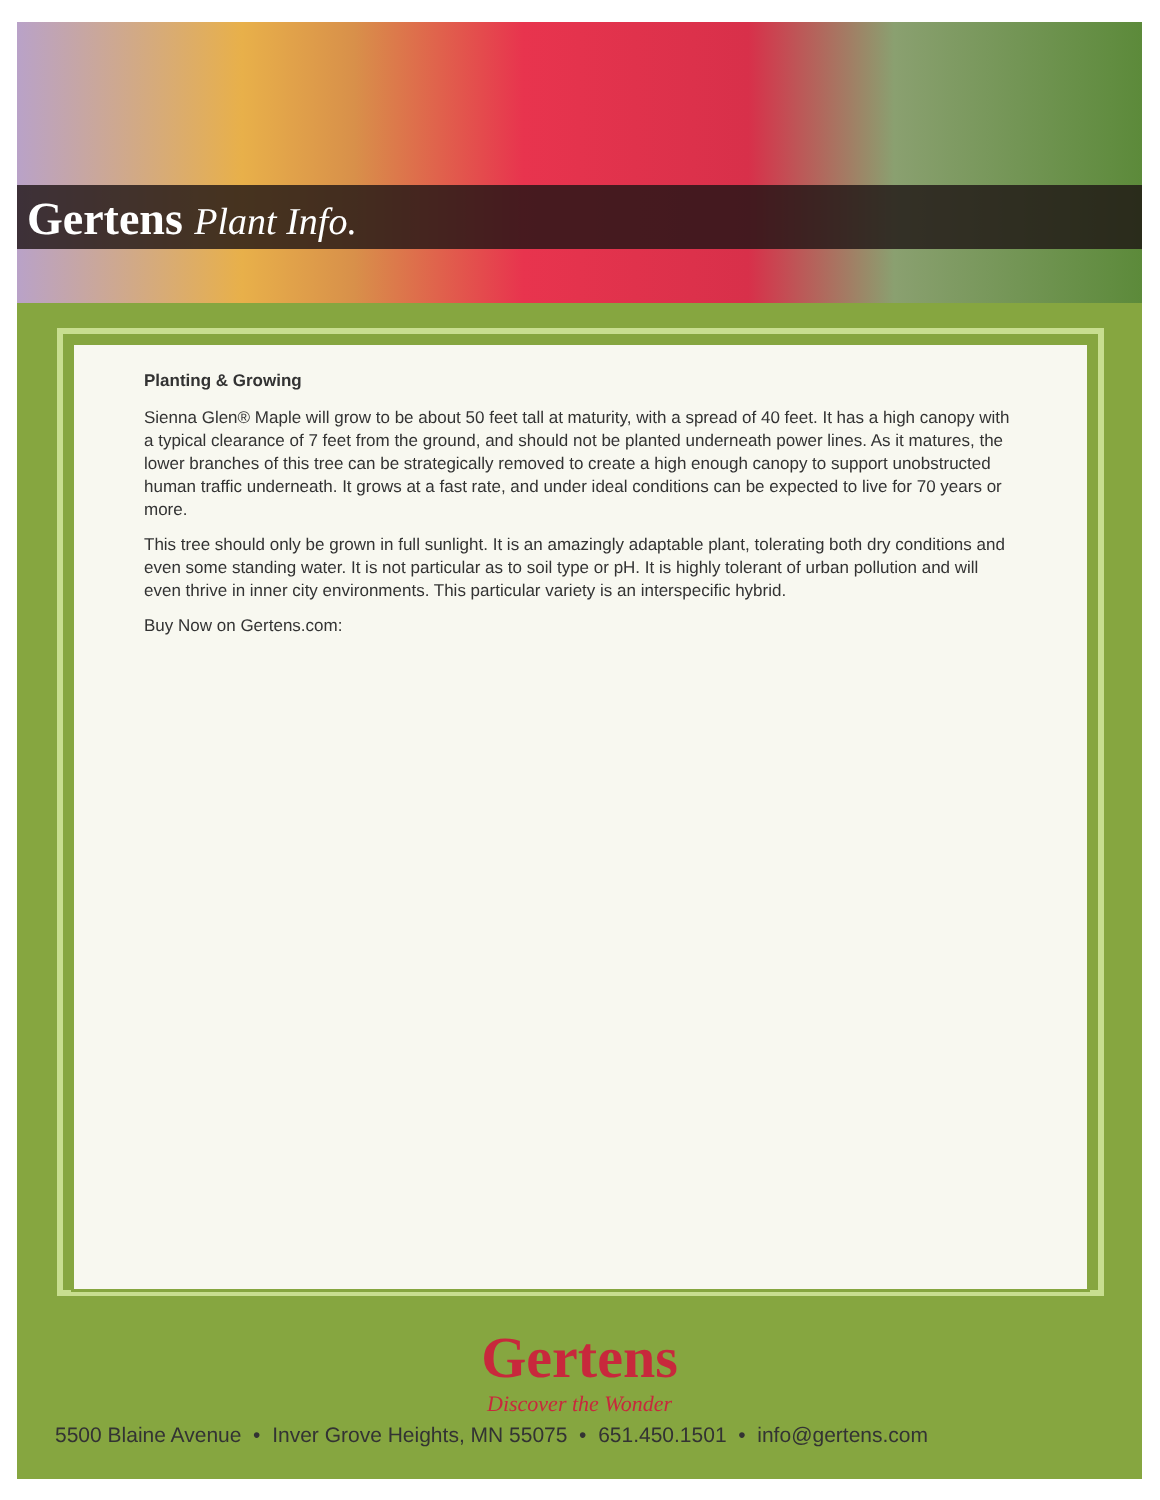Gertens Plant Info.
Planting & Growing
Sienna Glen® Maple will grow to be about 50 feet tall at maturity, with a spread of 40 feet. It has a high canopy with a typical clearance of 7 feet from the ground, and should not be planted underneath power lines. As it matures, the lower branches of this tree can be strategically removed to create a high enough canopy to support unobstructed human traffic underneath. It grows at a fast rate, and under ideal conditions can be expected to live for 70 years or more.
This tree should only be grown in full sunlight. It is an amazingly adaptable plant, tolerating both dry conditions and even some standing water. It is not particular as to soil type or pH. It is highly tolerant of urban pollution and will even thrive in inner city environments. This particular variety is an interspecific hybrid.
Buy Now on Gertens.com:
Gertens
Discover the Wonder
5500 Blaine Avenue • Inver Grove Heights, MN 55075 • 651.450.1501 • info@gertens.com